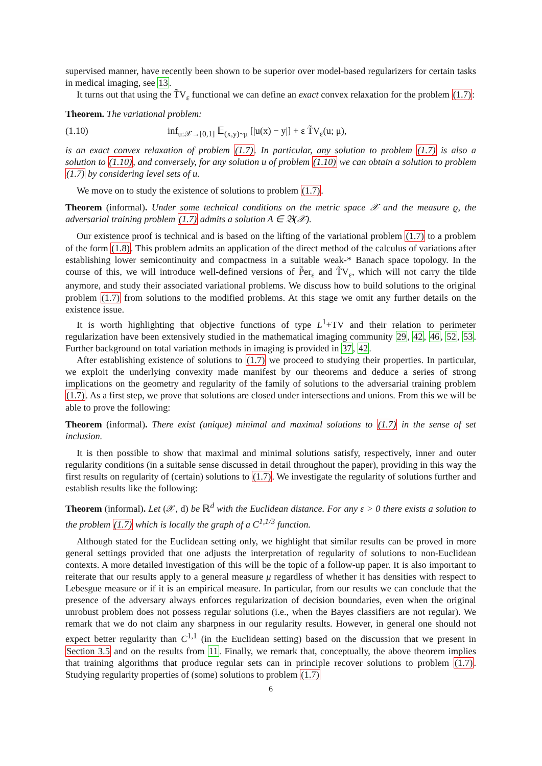supervised manner, have recently been shown to be superior over model-based regularizers for certain tasks in medical imaging, see 13.
It turns out that using the T̃V<sub>ε</sub> functional we can define an exact convex relaxation for the problem (1.7):
Theorem. The variational problem:
(1.10) inf<sub>u:𝒳→[0,1]</sub> 𝔼<sub>(x,y)~μ</sub> [|u(x) − y|] + ε T̃V<sub>ε</sub>(u; μ),
is an exact convex relaxation of problem (1.7). In particular, any solution to problem (1.7) is also a solution to (1.10), and conversely, for any solution u of problem (1.10) we can obtain a solution to problem (1.7) by considering level sets of u.
We move on to study the existence of solutions to problem (1.7).
Theorem (informal). Under some technical conditions on the metric space 𝒳 and the measure ϱ, the adversarial training problem (1.7) admits a solution A ∈ 𝔅(𝒳).
Our existence proof is technical and is based on the lifting of the variational problem (1.7) to a problem of the form (1.8). This problem admits an application of the direct method of the calculus of variations after establishing lower semicontinuity and compactness in a suitable weak-* Banach space topology. In the course of this, we will introduce well-defined versions of P̃er<sub>ε</sub> and T̃V<sub>ε</sub>, which will not carry the tilde anymore, and study their associated variational problems. We discuss how to build solutions to the original problem (1.7) from solutions to the modified problems. At this stage we omit any further details on the existence issue.
It is worth highlighting that objective functions of type L<sup>1</sup>+TV and their relation to perimeter regularization have been extensively studied in the mathematical imaging community 29, 42, 46, 52, 53. Further background on total variation methods in imaging is provided in 37, 42.
After establishing existence of solutions to (1.7) we proceed to studying their properties. In particular, we exploit the underlying convexity made manifest by our theorems and deduce a series of strong implications on the geometry and regularity of the family of solutions to the adversarial training problem (1.7). As a first step, we prove that solutions are closed under intersections and unions. From this we will be able to prove the following:
Theorem (informal). There exist (unique) minimal and maximal solutions to (1.7) in the sense of set inclusion.
It is then possible to show that maximal and minimal solutions satisfy, respectively, inner and outer regularity conditions (in a suitable sense discussed in detail throughout the paper), providing in this way the first results on regularity of (certain) solutions to (1.7). We investigate the regularity of solutions further and establish results like the following:
Theorem (informal). Let (𝒳, d) be ℝ<sup>d</sup> with the Euclidean distance. For any ε > 0 there exists a solution to the problem (1.7) which is locally the graph of a C<sup>1,1/3</sup> function.
Although stated for the Euclidean setting only, we highlight that similar results can be proved in more general settings provided that one adjusts the interpretation of regularity of solutions to non-Euclidean contexts. A more detailed investigation of this will be the topic of a follow-up paper. It is also important to reiterate that our results apply to a general measure μ regardless of whether it has densities with respect to Lebesgue measure or if it is an empirical measure. In particular, from our results we can conclude that the presence of the adversary always enforces regularization of decision boundaries, even when the original unrobust problem does not possess regular solutions (i.e., when the Bayes classifiers are not regular). We remark that we do not claim any sharpness in our regularity results. However, in general one should not expect better regularity than C<sup>1,1</sup> (in the Euclidean setting) based on the discussion that we present in Section 3.5 and on the results from 11. Finally, we remark that, conceptually, the above theorem implies that training algorithms that produce regular sets can in principle recover solutions to problem (1.7). Studying regularity properties of (some) solutions to problem (1.7)
6